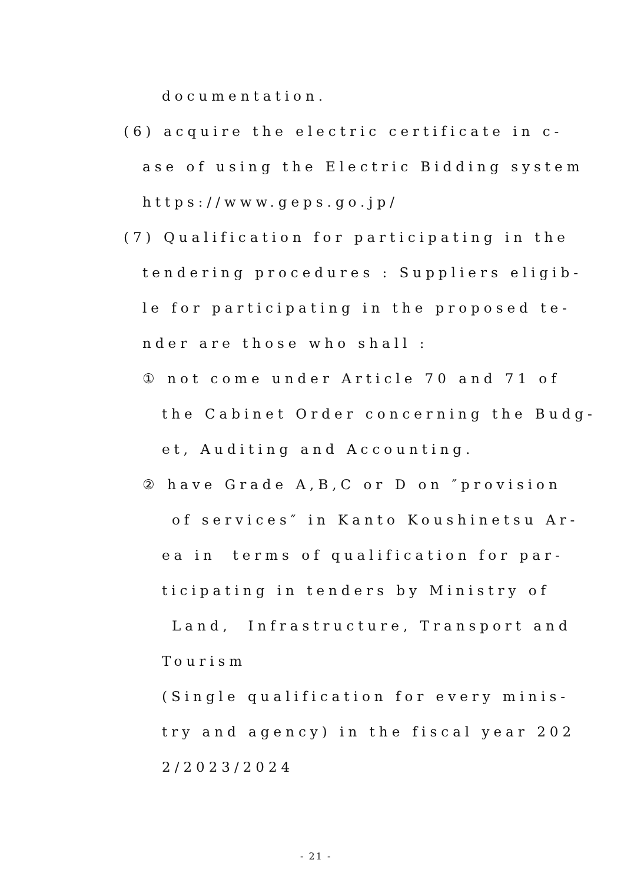documentation.
(6) acquire the electric certificate in c-
ase of using the Electric Bidding system
https://www.geps.go.jp/
(7) Qualification for participating in the
tendering procedures : Suppliers eligib-
le for participating in the proposed te-
nder are those who shall :
① not come under Article 70 and 71 of
the Cabinet Order concerning the Budg-
et, Auditing and Accounting.
② have Grade A,B,C or D on ″provision
of services″ in Kanto Koushinetsu Ar-
ea in terms of qualification for par-
ticipating in tenders by Ministry of
Land, Infrastructure, Transport and
Tourism
(Single qualification for every minis-
try and agency) in the fiscal year 202
2/2023/2024
- 21 -